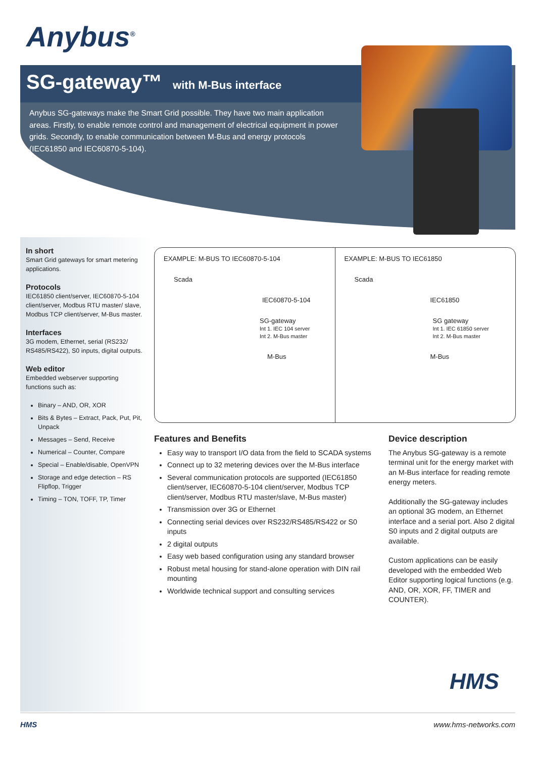Anybus<sup>®</sup>
SG-gateway™ with M-Bus interface
Anybus SG-gateways make the Smart Grid possible. They have two main application areas. Firstly, to enable remote control and management of electrical equipment in power grids. Secondly, to enable communication between M-Bus and energy protocols (IEC61850 and IEC60870-5-104).
In short
Smart Grid gateways for smart metering applications.
Protocols
IEC61850 client/server, IEC60870-5-104 client/server, Modbus RTU master/ slave, Modbus TCP client/server, M-Bus master.
Interfaces
3G modem, Ethernet, serial (RS232/ RS485/RS422), S0 inputs, digital outputs.
Web editor
Embedded webserver supporting functions such as:
Binary – AND, OR, XOR
Bits & Bytes – Extract, Pack, Put, Pit, Unpack
Messages – Send, Receive
Numerical – Counter, Compare
Special – Enable/disable, OpenVPN
Storage and edge detection – RS Flipflop, Trigger
Timing – TON, TOFF, TP, Timer
EXAMPLE: M-BUS TO IEC60870-5-104
Scada
IEC60870-5-104
SG-gateway
Int 1. IEC 104 server
Int 2. M-Bus master
M-Bus
EXAMPLE: M-BUS TO IEC61850
Scada
IEC61850
SG gateway
Int 1. IEC 61850 server
Int 2. M-Bus master
M-Bus
Features and Benefits
Easy way to transport I/O data from the field to SCADA systems
Connect up to 32 metering devices over the M-Bus interface
Several communication protocols are supported (IEC61850 client/server, IEC60870-5-104 client/server, Modbus TCP client/server, Modbus RTU master/slave, M-Bus master)
Transmission over 3G or Ethernet
Connecting serial devices over RS232/RS485/RS422 or S0 inputs
2 digital outputs
Easy web based configuration using any standard browser
Robust metal housing for stand-alone operation with DIN rail mounting
Worldwide technical support and consulting services
Device description
The Anybus SG-gateway is a remote terminal unit for the energy market with an M-Bus interface for reading remote energy meters.
Additionally the SG-gateway includes an optional 3G modem, an Ethernet interface and a serial port. Also 2 digital S0 inputs and 2 digital outputs are available.
Custom applications can be easily developed with the embedded Web Editor supporting logical functions (e.g. AND, OR, XOR, FF, TIMER and COUNTER).
HMS
HMS www.hms-networks.com